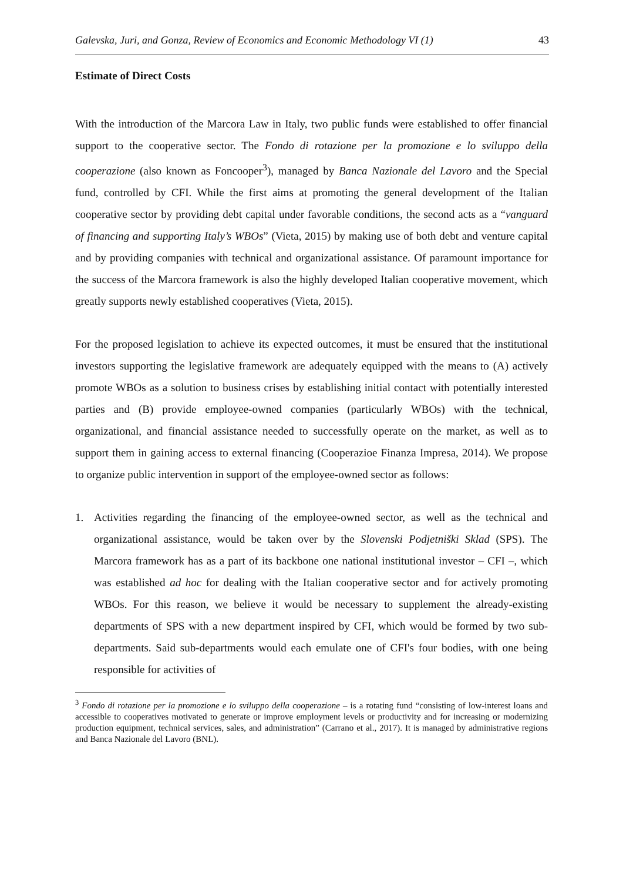Galevska, Juri, and Gonza, Review of Economics and Economic Methodology VI (1) 43
Estimate of Direct Costs
With the introduction of the Marcora Law in Italy, two public funds were established to offer financial support to the cooperative sector. The Fondo di rotazione per la promozione e lo sviluppo della cooperazione (also known as Foncooper<sup>3</sup>), managed by Banca Nazionale del Lavoro and the Special fund, controlled by CFI. While the first aims at promoting the general development of the Italian cooperative sector by providing debt capital under favorable conditions, the second acts as a “vanguard of financing and supporting Italy’s WBOs” (Vieta, 2015) by making use of both debt and venture capital and by providing companies with technical and organizational assistance. Of paramount importance for the success of the Marcora framework is also the highly developed Italian cooperative movement, which greatly supports newly established cooperatives (Vieta, 2015).
For the proposed legislation to achieve its expected outcomes, it must be ensured that the institutional investors supporting the legislative framework are adequately equipped with the means to (A) actively promote WBOs as a solution to business crises by establishing initial contact with potentially interested parties and (B) provide employee-owned companies (particularly WBOs) with the technical, organizational, and financial assistance needed to successfully operate on the market, as well as to support them in gaining access to external financing (Cooperazioe Finanza Impresa, 2014). We propose to organize public intervention in support of the employee-owned sector as follows:
1. Activities regarding the financing of the employee-owned sector, as well as the technical and organizational assistance, would be taken over by the Slovenski Podjetniški Sklad (SPS). The Marcora framework has as a part of its backbone one national institutional investor – CFI –, which was established ad hoc for dealing with the Italian cooperative sector and for actively promoting WBOs. For this reason, we believe it would be necessary to supplement the already-existing departments of SPS with a new department inspired by CFI, which would be formed by two sub-departments. Said sub-departments would each emulate one of CFI's four bodies, with one being responsible for activities of
<sup>3</sup> Fondo di rotazione per la promozione e lo sviluppo della cooperazione – is a rotating fund “consisting of low-interest loans and accessible to cooperatives motivated to generate or improve employment levels or productivity and for increasing or modernizing production equipment, technical services, sales, and administration” (Carrano et al., 2017). It is managed by administrative regions and Banca Nazionale del Lavoro (BNL).